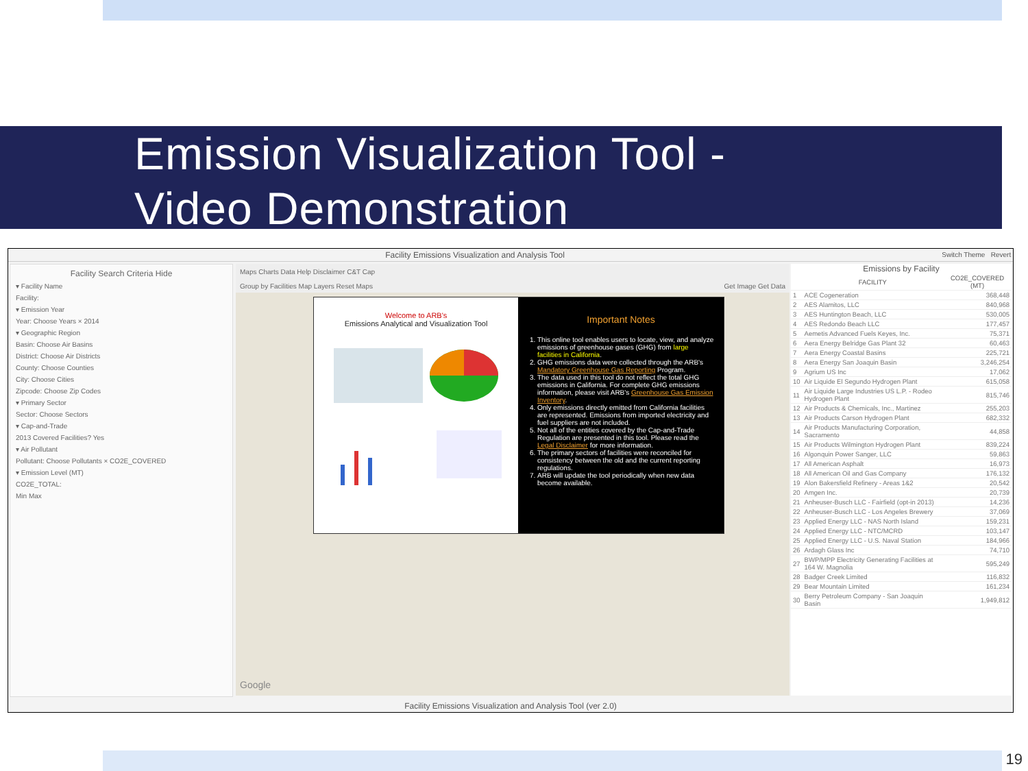Emission Visualization Tool -
Video Demonstration
Facility Emissions Visualization and Analysis Tool Switch Theme Revert
Facility Search Criteria Hide
▾ Facility Name
Facility:
▾ Emission Year
Year: Choose Years × 2014
▾ Geographic Region
Basin: Choose Air Basins
District: Choose Air Districts
County: Choose Counties
City: Choose Cities
Zipcode: Choose Zip Codes
▾ Primary Sector
Sector: Choose Sectors
▾ Cap-and-Trade
2013 Covered Facilities? Yes
▾ Air Pollutant
Pollutant: Choose Pollutants × CO2E_COVERED
▾ Emission Level (MT)
CO2E_TOTAL:
Min Max
Maps Charts Data Help Disclaimer C&T Cap
Group by Facilities Map Layers Reset Maps Get Image Get Data
Google
Welcome to ARB's
Emissions Analytical and Visualization Tool
Important Notes
1. This online tool enables users to locate, view, and analyze emissions of greenhouse gases (GHG) from large facilities in California.
2. GHG emissions data were collected through the ARB's Mandatory Greenhouse Gas Reporting Program.
3. The data used in this tool do not reflect the total GHG emissions in California. For complete GHG emissions information, please visit ARB's Greenhouse Gas Emission Inventory.
4. Only emissions directly emitted from California facilities are represented. Emissions from imported electricity and fuel suppliers are not included.
5. Not all of the entities covered by the Cap-and-Trade Regulation are presented in this tool. Please read the Legal Disclaimer for more information.
6. The primary sectors of facilities were reconciled for consistency between the old and the current reporting regulations.
7. ARB will update the tool periodically when new data become available.
Emissions by Facility
| | FACILITY | CO2E_COVERED (MT) |
| --- | --- | --- |
| 1 | ACE Cogeneration | 368,448 |
| 2 | AES Alamitos, LLC | 840,968 |
| 3 | AES Huntington Beach, LLC | 530,005 |
| 4 | AES Redondo Beach LLC | 177,457 |
| 5 | Aemetis Advanced Fuels Keyes, Inc. | 75,371 |
| 6 | Aera Energy Belridge Gas Plant 32 | 60,463 |
| 7 | Aera Energy Coastal Basins | 225,721 |
| 8 | Aera Energy San Joaquin Basin | 3,246,254 |
| 9 | Agrium US Inc | 17,062 |
| 10 | Air Liquide El Segundo Hydrogen Plant | 615,058 |
| 11 | Air Liquide Large Industries US L.P. - Rodeo Hydrogen Plant | 815,746 |
| 12 | Air Products & Chemicals, Inc., Martinez | 255,203 |
| 13 | Air Products Carson Hydrogen Plant | 682,332 |
| 14 | Air Products Manufacturing Corporation, Sacramento | 44,858 |
| 15 | Air Products Wilmington Hydrogen Plant | 839,224 |
| 16 | Algonquin Power Sanger, LLC | 59,863 |
| 17 | All American Asphalt | 16,973 |
| 18 | All American Oil and Gas Company | 176,132 |
| 19 | Alon Bakersfield Refinery - Areas 1&2 | 20,542 |
| 20 | Amgen Inc. | 20,739 |
| 21 | Anheuser-Busch LLC - Fairfield (opt-in 2013) | 14,236 |
| 22 | Anheuser-Busch LLC - Los Angeles Brewery | 37,069 |
| 23 | Applied Energy LLC - NAS North Island | 159,231 |
| 24 | Applied Energy LLC - NTC/MCRD | 103,147 |
| 25 | Applied Energy LLC - U.S. Naval Station | 184,966 |
| 26 | Ardagh Glass Inc | 74,710 |
| 27 | BWP/MPP Electricity Generating Facilities at 164 W. Magnolia | 595,249 |
| 28 | Badger Creek Limited | 116,832 |
| 29 | Bear Mountain Limited | 161,234 |
| 30 | Berry Petroleum Company - San Joaquin Basin | 1,949,812 |
Facility Emissions Visualization and Analysis Tool (ver 2.0)
19